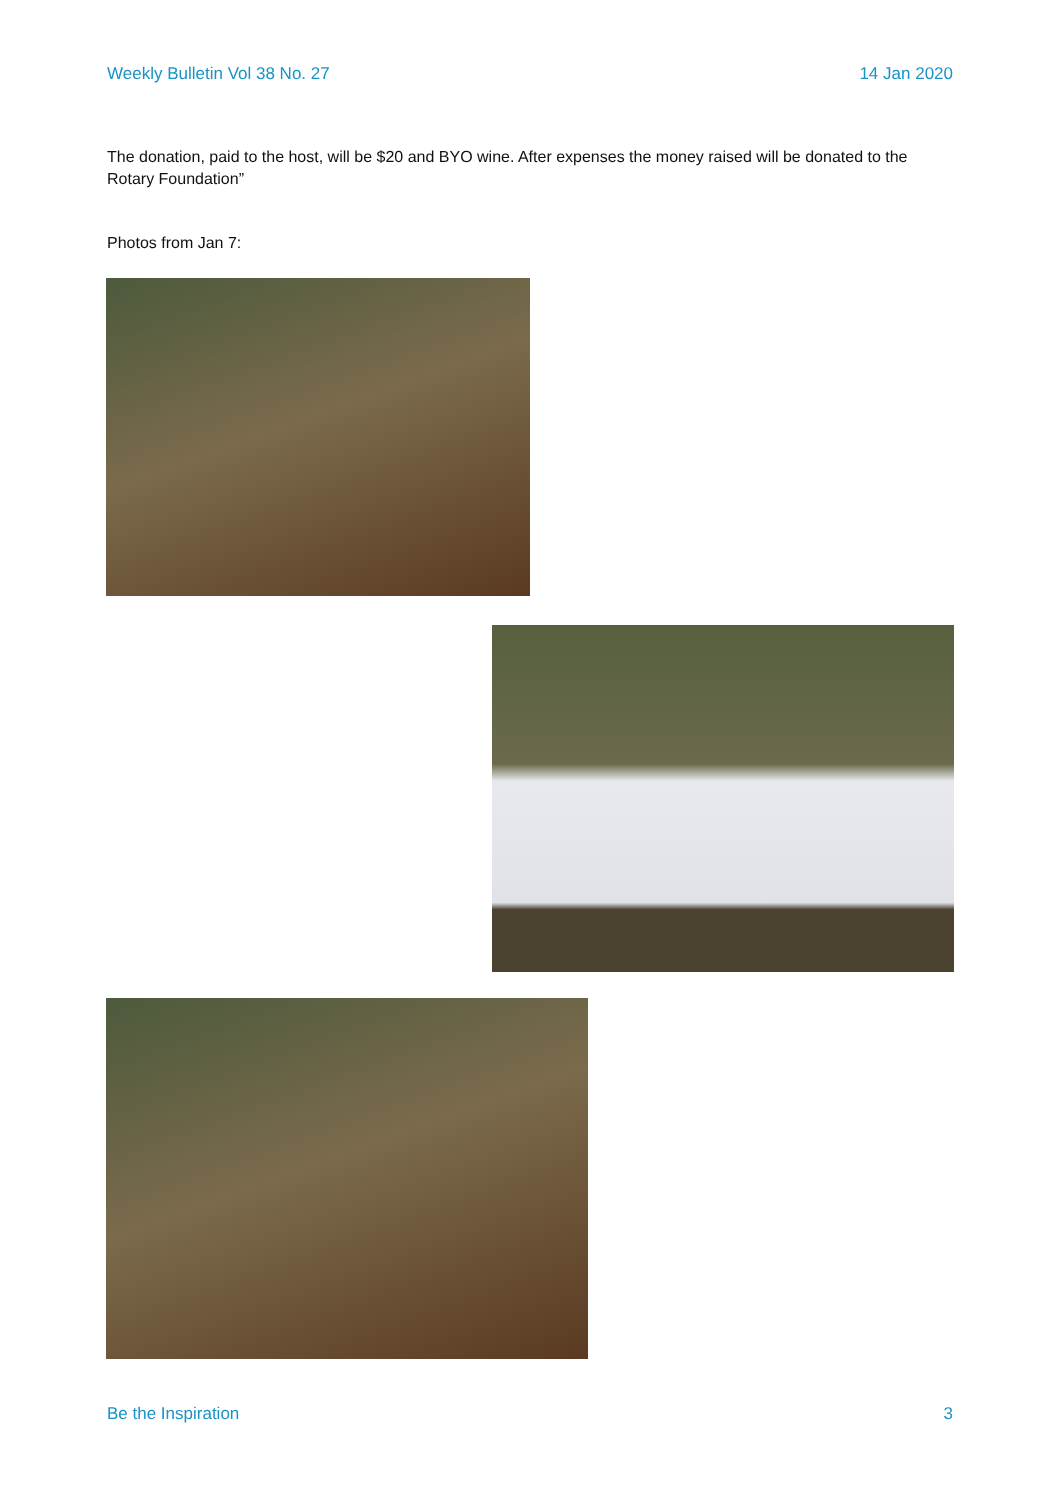Weekly Bulletin Vol 38 No. 27 14 Jan 2020
The donation, paid to the host, will be $20 and BYO wine. After expenses the money raised will be donated to the Rotary Foundation”
Photos from Jan 7:
Be the Inspiration 3